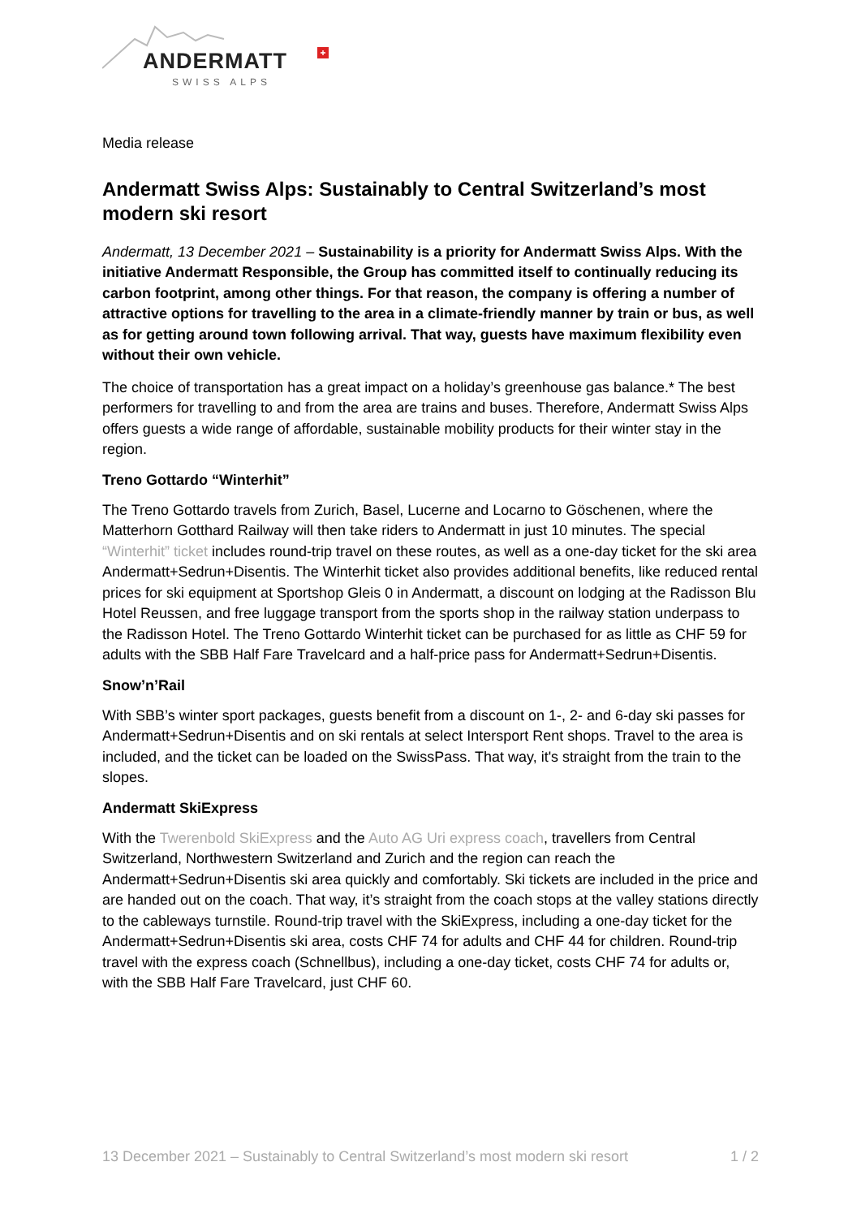ANDERMATT +
SWISS ALPS
Media release
Andermatt Swiss Alps: Sustainably to Central Switzerland’s most modern ski resort
Andermatt, 13 December 2021 – Sustainability is a priority for Andermatt Swiss Alps. With the initiative Andermatt Responsible, the Group has committed itself to continually reducing its carbon footprint, among other things. For that reason, the company is offering a number of attractive options for travelling to the area in a climate-friendly manner by train or bus, as well as for getting around town following arrival. That way, guests have maximum flexibility even without their own vehicle.
The choice of transportation has a great impact on a holiday’s greenhouse gas balance.* The best performers for travelling to and from the area are trains and buses. Therefore, Andermatt Swiss Alps offers guests a wide range of affordable, sustainable mobility products for their winter stay in the region.
Treno Gottardo “Winterhit”
The Treno Gottardo travels from Zurich, Basel, Lucerne and Locarno to Göschenen, where the Matterhorn Gotthard Railway will then take riders to Andermatt in just 10 minutes. The special “Winterhit” ticket includes round-trip travel on these routes, as well as a one-day ticket for the ski area Andermatt+Sedrun+Disentis. The Winterhit ticket also provides additional benefits, like reduced rental prices for ski equipment at Sportshop Gleis 0 in Andermatt, a discount on lodging at the Radisson Blu Hotel Reussen, and free luggage transport from the sports shop in the railway station underpass to the Radisson Hotel. The Treno Gottardo Winterhit ticket can be purchased for as little as CHF 59 for adults with the SBB Half Fare Travelcard and a half-price pass for Andermatt+Sedrun+Disentis.
Snow’n’Rail
With SBB’s winter sport packages, guests benefit from a discount on 1-, 2- and 6-day ski passes for Andermatt+Sedrun+Disentis and on ski rentals at select Intersport Rent shops. Travel to the area is included, and the ticket can be loaded on the SwissPass. That way, it's straight from the train to the slopes.
Andermatt SkiExpress
With the Twerenbold SkiExpress and the Auto AG Uri express coach, travellers from Central Switzerland, Northwestern Switzerland and Zurich and the region can reach the Andermatt+Sedrun+Disentis ski area quickly and comfortably. Ski tickets are included in the price and are handed out on the coach. That way, it’s straight from the coach stops at the valley stations directly to the cableways turnstile. Round-trip travel with the SkiExpress, including a one-day ticket for the Andermatt+Sedrun+Disentis ski area, costs CHF 74 for adults and CHF 44 for children. Round-trip travel with the express coach (Schnellbus), including a one-day ticket, costs CHF 74 for adults or, with the SBB Half Fare Travelcard, just CHF 60.
13 December 2021 – Sustainably to Central Switzerland’s most modern ski resort 1 / 2